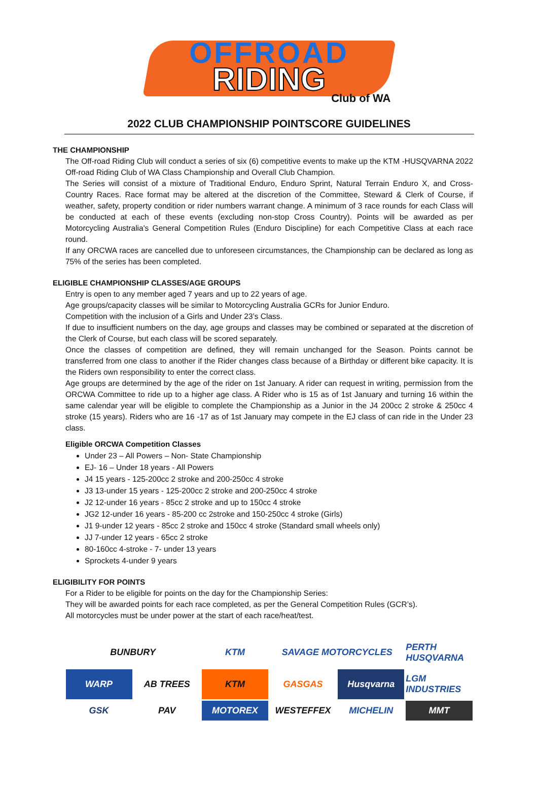OFFROAD
RIDING
Club of WA
2022 CLUB CHAMPIONSHIP POINTSCORE GUIDELINES
THE CHAMPIONSHIP
The Off-road Riding Club will conduct a series of six (6) competitive events to make up the KTM -HUSQVARNA 2022 Off-road Riding Club of WA Class Championship and Overall Club Champion.
The Series will consist of a mixture of Traditional Enduro, Enduro Sprint, Natural Terrain Enduro X, and Cross-Country Races. Race format may be altered at the discretion of the Committee, Steward & Clerk of Course, if weather, safety, property condition or rider numbers warrant change. A minimum of 3 race rounds for each Class will be conducted at each of these events (excluding non-stop Cross Country). Points will be awarded as per Motorcycling Australia's General Competition Rules (Enduro Discipline) for each Competitive Class at each race round.
If any ORCWA races are cancelled due to unforeseen circumstances, the Championship can be declared as long as 75% of the series has been completed.
ELIGIBLE CHAMPIONSHIP CLASSES/AGE GROUPS
Entry is open to any member aged 7 years and up to 22 years of age.
Age groups/capacity classes will be similar to Motorcycling Australia GCRs for Junior Enduro.
Competition with the inclusion of a Girls and Under 23’s Class.
If due to insufficient numbers on the day, age groups and classes may be combined or separated at the discretion of the Clerk of Course, but each class will be scored separately.
Once the classes of competition are defined, they will remain unchanged for the Season. Points cannot be transferred from one class to another if the Rider changes class because of a Birthday or different bike capacity. It is the Riders own responsibility to enter the correct class.
Age groups are determined by the age of the rider on 1st January. A rider can request in writing, permission from the ORCWA Committee to ride up to a higher age class. A Rider who is 15 as of 1st January and turning 16 within the same calendar year will be eligible to complete the Championship as a Junior in the J4 200cc 2 stroke & 250cc 4 stroke (15 years). Riders who are 16 -17 as of 1st January may compete in the EJ class of can ride in the Under 23 class.
Eligible ORCWA Competition Classes
Under 23 – All Powers – Non- State Championship
EJ- 16 – Under 18 years - All Powers
J4 15 years - 125-200cc 2 stroke and 200-250cc 4 stroke
J3 13-under 15 years - 125-200cc 2 stroke and 200-250cc 4 stroke
J2 12-under 16 years - 85cc 2 stroke and up to 150cc 4 stroke
JG2 12-under 16 years - 85-200 cc 2stroke and 150-250cc 4 stroke (Girls)
J1 9-under 12 years - 85cc 2 stroke and 150cc 4 stroke (Standard small wheels only)
JJ 7-under 12 years - 65cc 2 stroke
80-160cc 4-stroke - 7- under 13 years
Sprockets 4-under 9 years
ELIGIBILITY FOR POINTS
For a Rider to be eligible for points on the day for the Championship Series:
They will be awarded points for each race completed, as per the General Competition Rules (GCR’s).
All motorcycles must be under power at the start of each race/heat/test.
BUNBURY
KTM
SAVAGE MOTORCYCLES
PERTH HUSQVARNA
WARP
AB TREES
KTM
GASGAS
Husqvarna
LGM INDUSTRIES
GSK
PAV
MOTOREX
WESTEFFEX
MICHELIN
MMT